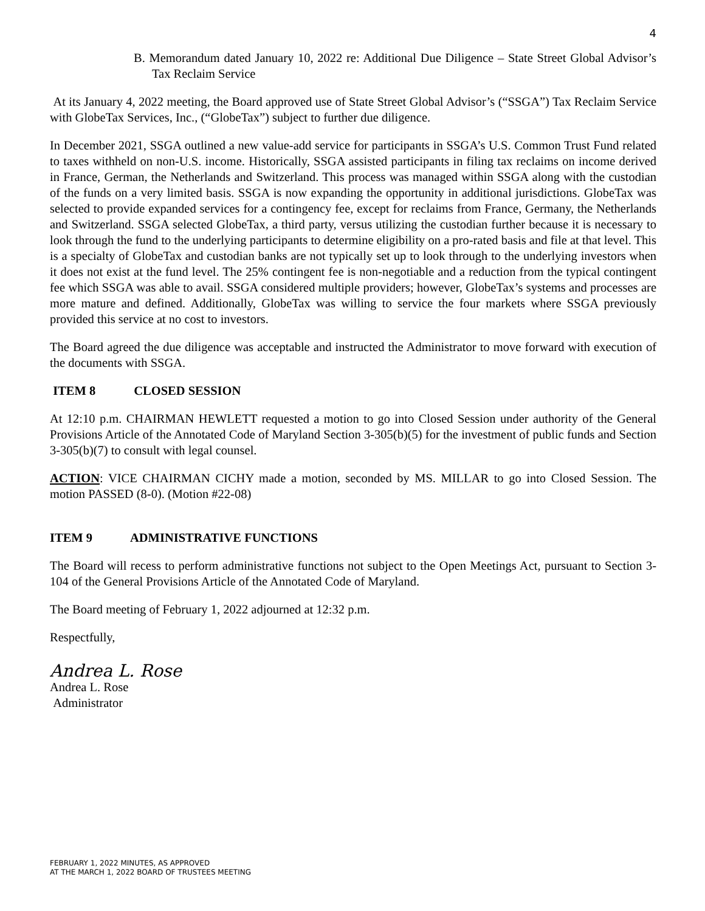4
B. Memorandum dated January 10, 2022 re: Additional Due Diligence – State Street Global Advisor’s Tax Reclaim Service
At its January 4, 2022 meeting, the Board approved use of State Street Global Advisor’s (“SSGA”) Tax Reclaim Service with GlobeTax Services, Inc., (“GlobeTax”) subject to further due diligence.
In December 2021, SSGA outlined a new value-add service for participants in SSGA’s U.S. Common Trust Fund related to taxes withheld on non-U.S. income. Historically, SSGA assisted participants in filing tax reclaims on income derived in France, German, the Netherlands and Switzerland. This process was managed within SSGA along with the custodian of the funds on a very limited basis. SSGA is now expanding the opportunity in additional jurisdictions. GlobeTax was selected to provide expanded services for a contingency fee, except for reclaims from France, Germany, the Netherlands and Switzerland. SSGA selected GlobeTax, a third party, versus utilizing the custodian further because it is necessary to look through the fund to the underlying participants to determine eligibility on a pro-rated basis and file at that level. This is a specialty of GlobeTax and custodian banks are not typically set up to look through to the underlying investors when it does not exist at the fund level. The 25% contingent fee is non-negotiable and a reduction from the typical contingent fee which SSGA was able to avail. SSGA considered multiple providers; however, GlobeTax’s systems and processes are more mature and defined. Additionally, GlobeTax was willing to service the four markets where SSGA previously provided this service at no cost to investors.
The Board agreed the due diligence was acceptable and instructed the Administrator to move forward with execution of the documents with SSGA.
ITEM 8 CLOSED SESSION
At 12:10 p.m. CHAIRMAN HEWLETT requested a motion to go into Closed Session under authority of the General Provisions Article of the Annotated Code of Maryland Section 3-305(b)(5) for the investment of public funds and Section 3-305(b)(7) to consult with legal counsel.
ACTION: VICE CHAIRMAN CICHY made a motion, seconded by MS. MILLAR to go into Closed Session. The motion PASSED (8-0). (Motion #22-08)
ITEM 9 ADMINISTRATIVE FUNCTIONS
The Board will recess to perform administrative functions not subject to the Open Meetings Act, pursuant to Section 3-104 of the General Provisions Article of the Annotated Code of Maryland.
The Board meeting of February 1, 2022 adjourned at 12:32 p.m.
Respectfully,
Andrea L. Rose
Andrea L. Rose
Administrator
FEBRUARY 1, 2022 MINUTES, AS APPROVED
AT THE MARCH 1, 2022 BOARD OF TRUSTEES MEETING